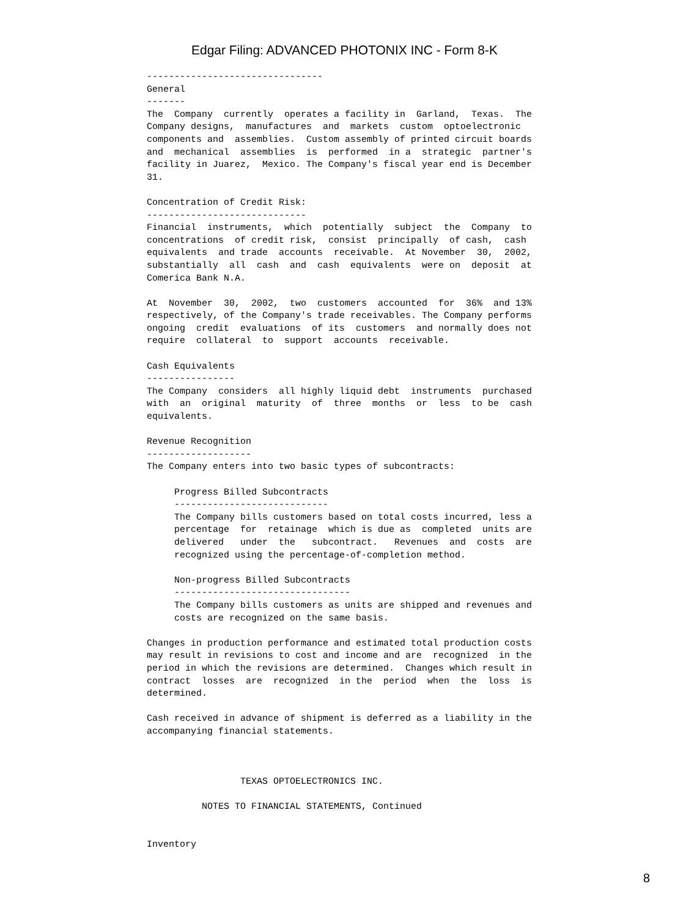Edgar Filing: ADVANCED PHOTONIX INC - Form 8-K
--------------------------------
General
-------
The  Company  currently  operates a facility in  Garland,  Texas.  The
Company designs,  manufactures  and  markets  custom  optoelectronic
components and  assemblies.  Custom assembly of printed circuit boards
and  mechanical  assemblies  is  performed  in a  strategic  partner's
facility in Juarez,  Mexico. The Company's fiscal year end is December
31.

Concentration of Credit Risk:
-----------------------------
Financial  instruments,  which  potentially  subject  the  Company  to
concentrations  of credit risk,  consist  principally  of cash,  cash
equivalents  and trade  accounts  receivable.  At November  30,  2002,
substantially  all  cash  and  cash  equivalents  were on  deposit  at
Comerica Bank N.A.

At  November  30,  2002,  two  customers  accounted  for  36%  and 13%
respectively, of the Company's trade receivables. The Company performs
ongoing  credit  evaluations  of its  customers  and normally does not
require  collateral  to  support  accounts  receivable.

Cash Equivalents
----------------
The Company  considers  all highly liquid debt  instruments  purchased
with  an  original  maturity  of  three  months  or  less  to be  cash
equivalents.

Revenue Recognition
-------------------
The Company enters into two basic types of subcontracts:

     Progress Billed Subcontracts
     ----------------------------
     The Company bills customers based on total costs incurred, less a
     percentage  for  retainage  which is due as  completed  units are
     delivered   under  the   subcontract.   Revenues  and  costs  are
     recognized using the percentage-of-completion method.

     Non-progress Billed Subcontracts
     --------------------------------
     The Company bills customers as units are shipped and revenues and
     costs are recognized on the same basis.

Changes in production performance and estimated total production costs
may result in revisions to cost and income and are  recognized  in the
period in which the revisions are determined.  Changes which result in
contract  losses  are  recognized  in the  period  when  the  loss  is
determined.

Cash received in advance of shipment is deferred as a liability in the
accompanying financial statements.



                 TEXAS OPTOELECTRONICS INC.

          NOTES TO FINANCIAL STATEMENTS, Continued


Inventory
8